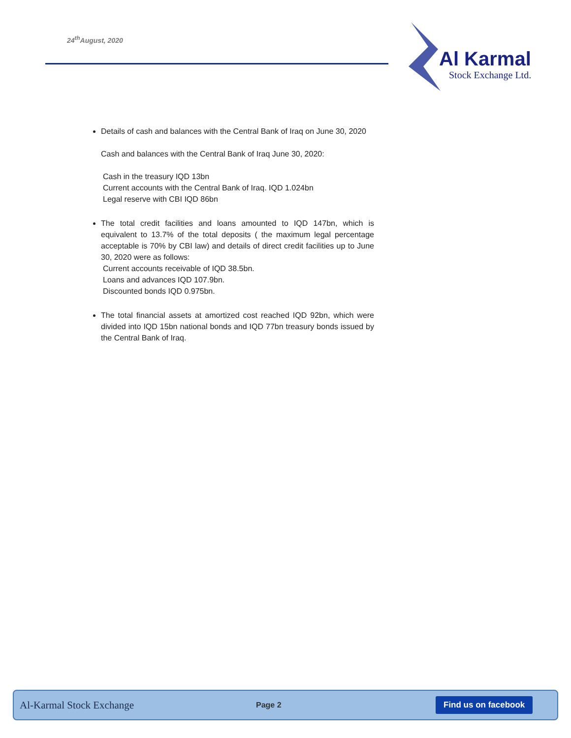24<sup>th</sup>August, 2020
Al Karmal
Stock Exchange Ltd.
Details of cash and balances with the Central Bank of Iraq on June 30, 2020
Cash and balances with the Central Bank of Iraq June 30, 2020:
Cash in the treasury IQD 13bn
Current accounts with the Central Bank of Iraq. IQD 1.024bn
Legal reserve with CBI IQD 86bn
The total credit facilities and loans amounted to IQD 147bn, which is equivalent to 13.7% of the total deposits ( the maximum legal percentage acceptable is 70% by CBI law) and details of direct credit facilities up to June 30, 2020 were as follows:
Current accounts receivable of IQD 38.5bn.
Loans and advances IQD 107.9bn.
Discounted bonds IQD 0.975bn.
The total financial assets at amortized cost reached IQD 92bn, which were divided into IQD 15bn national bonds and IQD 77bn treasury bonds issued by the Central Bank of Iraq.
Al-Karmal Stock Exchange
Page 2
Find us on facebook